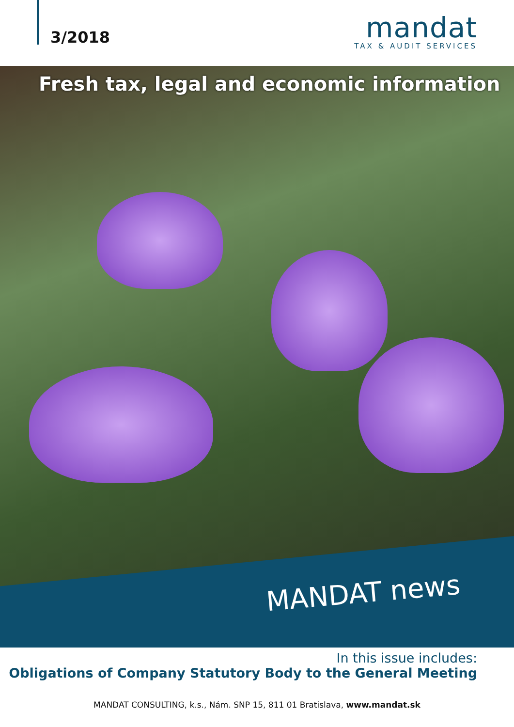3/2018
mandat
TAX & AUDIT SERVICES
Fresh tax, legal and economic information
MANDAT news
In this issue includes:
Obligations of Company Statutory Body to the General Meeting
MANDAT CONSULTING, k.s., Nám. SNP 15, 811 01 Bratislava, www.mandat.sk